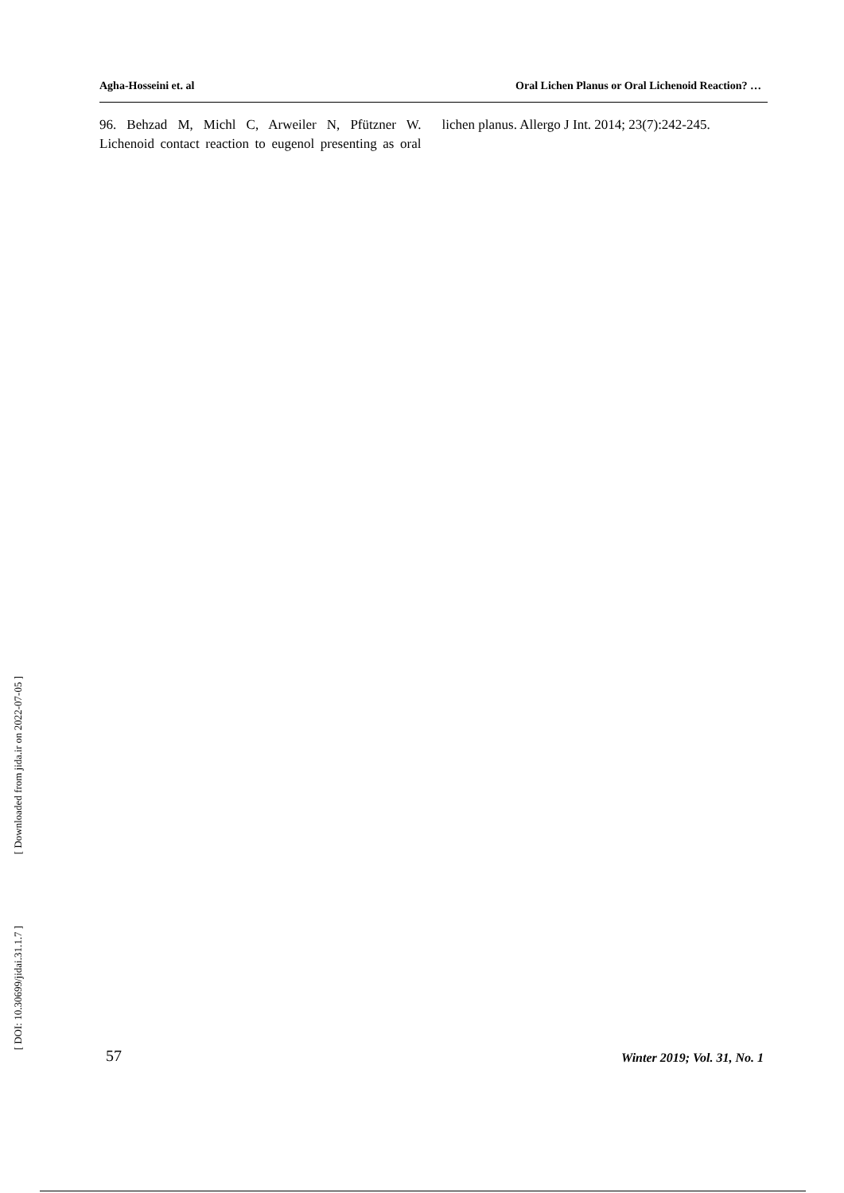Agha-Hosseini et. al Oral Lichen Planus or Oral Lichenoid Reaction? …
96. Behzad M, Michl C, Arweiler N, Pfützner W. Lichenoid contact reaction to eugenol presenting as oral lichen planus. Allergo J Int. 2014; 23(7):242-245.
[ Downloaded from jida.ir on 2022-07-05 ]
[ DOI: 10.30699/jidai.31.1.7 ]
57 Winter 2019; Vol. 31, No. 1